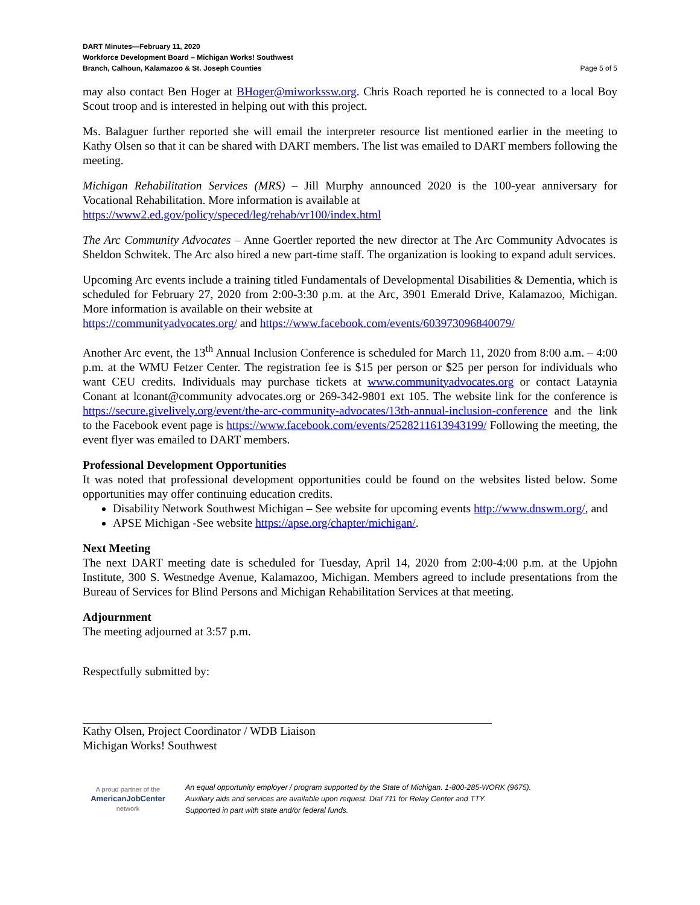DART Minutes—February 11, 2020
Workforce Development Board – Michigan Works! Southwest
Branch, Calhoun, Kalamazoo & St. Joseph Counties Page 5 of 5
may also contact Ben Hoger at BHoger@miworkssw.org. Chris Roach reported he is connected to a local Boy Scout troop and is interested in helping out with this project.
Ms. Balaguer further reported she will email the interpreter resource list mentioned earlier in the meeting to Kathy Olsen so that it can be shared with DART members. The list was emailed to DART members following the meeting.
Michigan Rehabilitation Services (MRS) – Jill Murphy announced 2020 is the 100-year anniversary for Vocational Rehabilitation. More information is available at
https://www2.ed.gov/policy/speced/leg/rehab/vr100/index.html
The Arc Community Advocates – Anne Goertler reported the new director at The Arc Community Advocates is Sheldon Schwitek. The Arc also hired a new part-time staff. The organization is looking to expand adult services.
Upcoming Arc events include a training titled Fundamentals of Developmental Disabilities & Dementia, which is scheduled for February 27, 2020 from 2:00-3:30 p.m. at the Arc, 3901 Emerald Drive, Kalamazoo, Michigan. More information is available on their website at
https://communityadvocates.org/ and https://www.facebook.com/events/603973096840079/
Another Arc event, the 13<sup>th</sup> Annual Inclusion Conference is scheduled for March 11, 2020 from 8:00 a.m. – 4:00 p.m. at the WMU Fetzer Center. The registration fee is $15 per person or $25 per person for individuals who want CEU credits. Individuals may purchase tickets at www.communityadvocates.org or contact Lataynia Conant at lconant@community advocates.org or 269-342-9801 ext 105. The website link for the conference is https://secure.givelively.org/event/the-arc-community-advocates/13th-annual-inclusion-conference and the link to the Facebook event page is https://www.facebook.com/events/2528211613943199/ Following the meeting, the event flyer was emailed to DART members.
Professional Development Opportunities
It was noted that professional development opportunities could be found on the websites listed below. Some opportunities may offer continuing education credits.
Disability Network Southwest Michigan – See website for upcoming events http://www.dnswm.org/, and
APSE Michigan -See website https://apse.org/chapter/michigan/.
Next Meeting
The next DART meeting date is scheduled for Tuesday, April 14, 2020 from 2:00-4:00 p.m. at the Upjohn Institute, 300 S. Westnedge Avenue, Kalamazoo, Michigan. Members agreed to include presentations from the Bureau of Services for Blind Persons and Michigan Rehabilitation Services at that meeting.
Adjournment
The meeting adjourned at 3:57 p.m.
Respectfully submitted by:
Kathy Olsen, Project Coordinator / WDB Liaison
Michigan Works! Southwest
A proud partner of the
AmericanJobCenter
network
An equal opportunity employer / program supported by the State of Michigan. 1-800-285-WORK (9675).
Auxiliary aids and services are available upon request. Dial 711 for Relay Center and TTY.
Supported in part with state and/or federal funds.